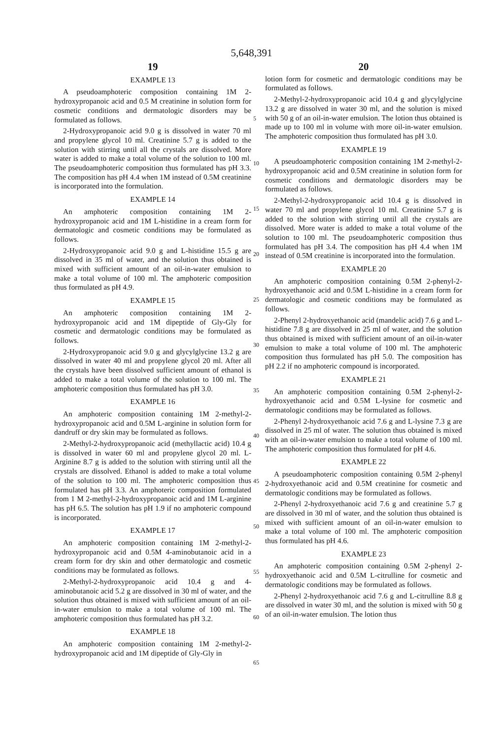5,648,391
19
EXAMPLE 13
A pseudoamphoteric composition containing 1M 2-hydroxypropanoic acid and 0.5 M creatinine in solution form for cosmetic conditions and dermatologic disorders may be formulated as follows.
2-Hydroxypropanoic acid 9.0 g is dissolved in water 70 ml and propylene glycol 10 ml. Creatinine 5.7 g is added to the solution with stirring until all the crystals are dissolved. More water is added to make a total volume of the solution to 100 ml. The pseudoamphoteric composition thus formulated has pH 3.3. The composition has pH 4.4 when 1M instead of 0.5M creatinine is incorporated into the formulation.
EXAMPLE 14
An amphoteric composition containing 1M 2-hydroxypropanoic acid and 1M L-histidine in a cream form for dermatologic and cosmetic conditions may be formulated as follows.
2-Hydroxypropanoic acid 9.0 g and L-histidine 15.5 g are dissolved in 35 ml of water, and the solution thus obtained is mixed with sufficient amount of an oil-in-water emulsion to make a total volume of 100 ml. The amphoteric composition thus formulated as pH 4.9.
EXAMPLE 15
An amphoteric composition containing 1M 2-hydroxypropanoic acid and 1M dipeptide of Gly-Gly for cosmetic and dermatologic conditions may be formulated as follows.
2-Hydroxypropanoic acid 9.0 g and glycylglycine 13.2 g are dissolved in water 40 ml and propylene glycol 20 ml. After all the crystals have been dissolved sufficient amount of ethanol is added to make a total volume of the solution to 100 ml. The amphoteric composition thus formulated has pH 3.0.
EXAMPLE 16
An amphoteric composition containing 1M 2-methyl-2-hydroxypropanoic acid and 0.5M L-arginine in solution form for dandruff or dry skin may be formulated as follows.
2-Methyl-2-hydroxypropanoic acid (methyllactic acid) 10.4 g is dissolved in water 60 ml and propylene glycol 20 ml. L-Arginine 8.7 g is added to the solution with stirring until all the crystals are dissolved. Ethanol is added to make a total volume of the solution to 100 ml. The amphoteric composition thus formulated has pH 3.3. An amphoteric composition formulated from 1 M 2-methyl-2-hydroxypropanoic acid and 1M L-arginine has pH 6.5. The solution has pH 1.9 if no amphoteric compound is incorporated.
EXAMPLE 17
An amphoteric composition containing 1M 2-methyl-2-hydroxypropanoic acid and 0.5M 4-aminobutanoic acid in a cream form for dry skin and other dermatologic and cosmetic conditions may be formulated as follows.
2-Methyl-2-hydroxypropanoic acid 10.4 g and 4-aminobutanoic acid 5.2 g are dissolved in 30 ml of water, and the solution thus obtained is mixed with sufficient amount of an oil-in-water emulsion to make a total volume of 100 ml. The amphoteric composition thus formulated has pH 3.2.
EXAMPLE 18
An amphoteric composition containing 1M 2-methyl-2-hydroxypropanoic acid and 1M dipeptide of Gly-Gly in
20
lotion form for cosmetic and dermatologic conditions may be formulated as follows.
2-Methyl-2-hydroxypropanoic acid 10.4 g and glycylglycine 13.2 g are dissolved in water 30 ml, and the solution is mixed with 50 g of an oil-in-water emulsion. The lotion thus obtained is made up to 100 ml in volume with more oil-in-water emulsion. The amphoteric composition thus formulated has pH 3.0.
EXAMPLE 19
A pseudoamphoteric composition containing 1M 2-methyl-2-hydroxypropanoic acid and 0.5M creatinine in solution form for cosmetic conditions and dermatologic disorders may be formulated as follows.
2-Methyl-2-hydroxypropanoic acid 10.4 g is dissolved in water 70 ml and propylene glycol 10 ml. Creatinine 5.7 g is added to the solution with stirring until all the crystals are dissolved. More water is added to make a total volume of the solution to 100 ml. The pseudoamphoteric composition thus formulated has pH 3.4. The composition has pH 4.4 when 1M instead of 0.5M creatinine is incorporated into the formulation.
EXAMPLE 20
An amphoteric composition containing 0.5M 2-phenyl-2-hydroxyethanoic acid and 0.5M L-histidine in a cream form for dermatologic and cosmetic conditions may be formulated as follows.
2-Phenyl 2-hydroxyethanoic acid (mandelic acid) 7.6 g and L-histidine 7.8 g are dissolved in 25 ml of water, and the solution thus obtained is mixed with sufficient amount of an oil-in-water emulsion to make a total volume of 100 ml. The amphoteric composition thus formulated has pH 5.0. The composition has pH 2.2 if no amphoteric compound is incorporated.
EXAMPLE 21
An amphoteric composition containing 0.5M 2-phenyl-2-hydroxyethanoic acid and 0.5M L-lysine for cosmetic and dermatologic conditions may be formulated as follows.
2-Phenyl 2-hydroxyethanoic acid 7.6 g and L-lysine 7.3 g are dissolved in 25 ml of water. The solution thus obtained is mixed with an oil-in-water emulsion to make a total volume of 100 ml. The amphoteric composition thus formulated for pH 4.6.
EXAMPLE 22
A pseudoamphoteric composition containing 0.5M 2-phenyl 2-hydroxyethanoic acid and 0.5M creatinine for cosmetic and dermatologic conditions may be formulated as follows.
2-Phenyl 2-hydroxyethanoic acid 7.6 g and creatinine 5.7 g are dissolved in 30 ml of water, and the solution thus obtained is mixed with sufficient amount of an oil-in-water emulsion to make a total volume of 100 ml. The amphoteric composition thus formulated has pH 4.6.
EXAMPLE 23
An amphoteric composition containing 0.5M 2-phenyl 2-hydroxyethanoic acid and 0.5M L-citrulline for cosmetic and dermatologic conditions may be formulated as follows.
2-Phenyl 2-hydroxyethanoic acid 7.6 g and L-citrulline 8.8 g are dissolved in water 30 ml, and the solution is mixed with 50 g of an oil-in-water emulsion. The lotion thus
5
10
15
20
25
30
35
40
45
50
55
60
65